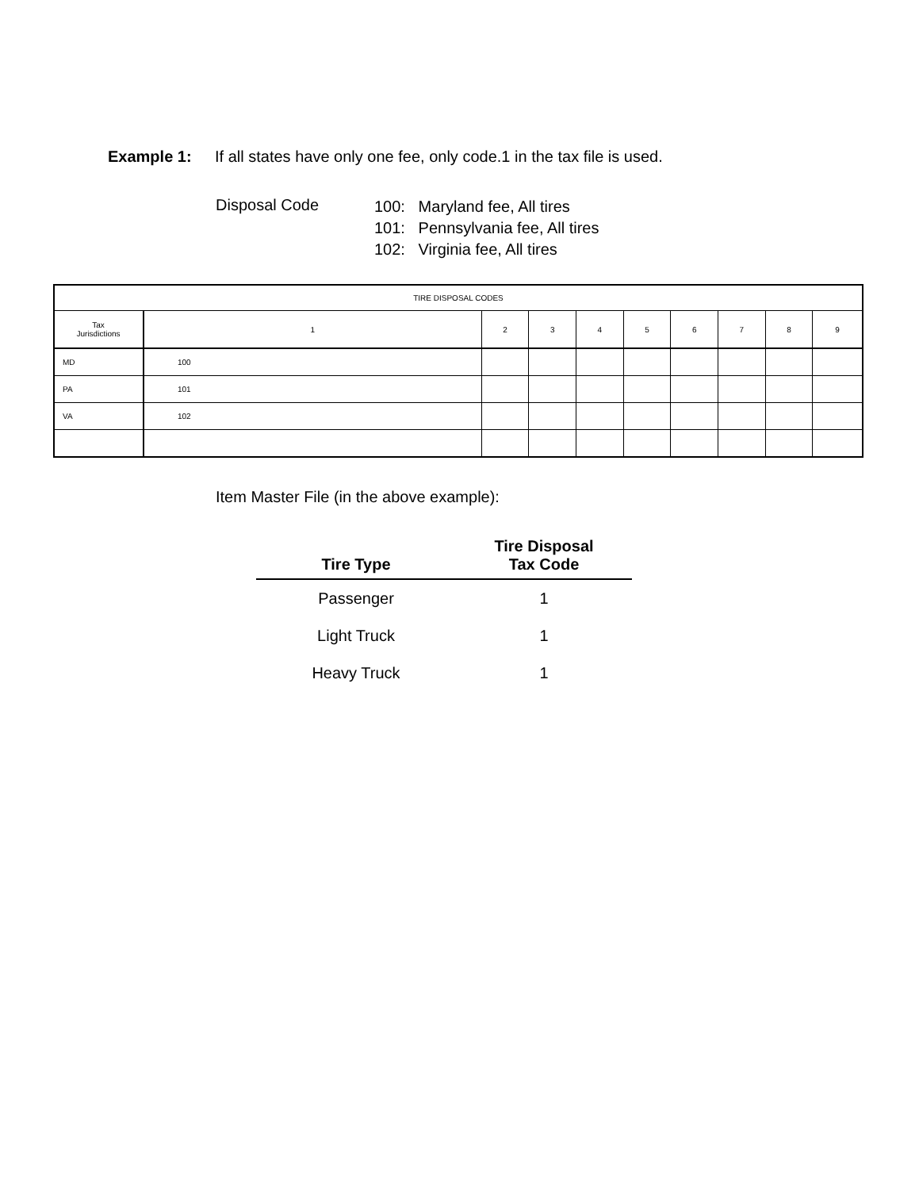Example 1: If all states have only one fee, only code.1 in the tax file is used.
Disposal Code
100: Maryland fee, All tires
101: Pennsylvania fee, All tires
102: Virginia fee, All tires
| TIRE DISPOSAL CODES | | | | | | | | | |
| --- | --- | --- | --- | --- | --- | --- | --- | --- | --- |
| Tax Jurisdictions | 1 | 2 | 3 | 4 | 5 | 6 | 7 | 8 | 9 |
| MD | 100 | | | | | | | | |
| PA | 101 | | | | | | | | |
| VA | 102 | | | | | | | | |
Item Master File (in the above example):
| Tire Type | Tire Disposal Tax Code |
| --- | --- |
| Passenger | 1 |
| Light Truck | 1 |
| Heavy Truck | 1 |